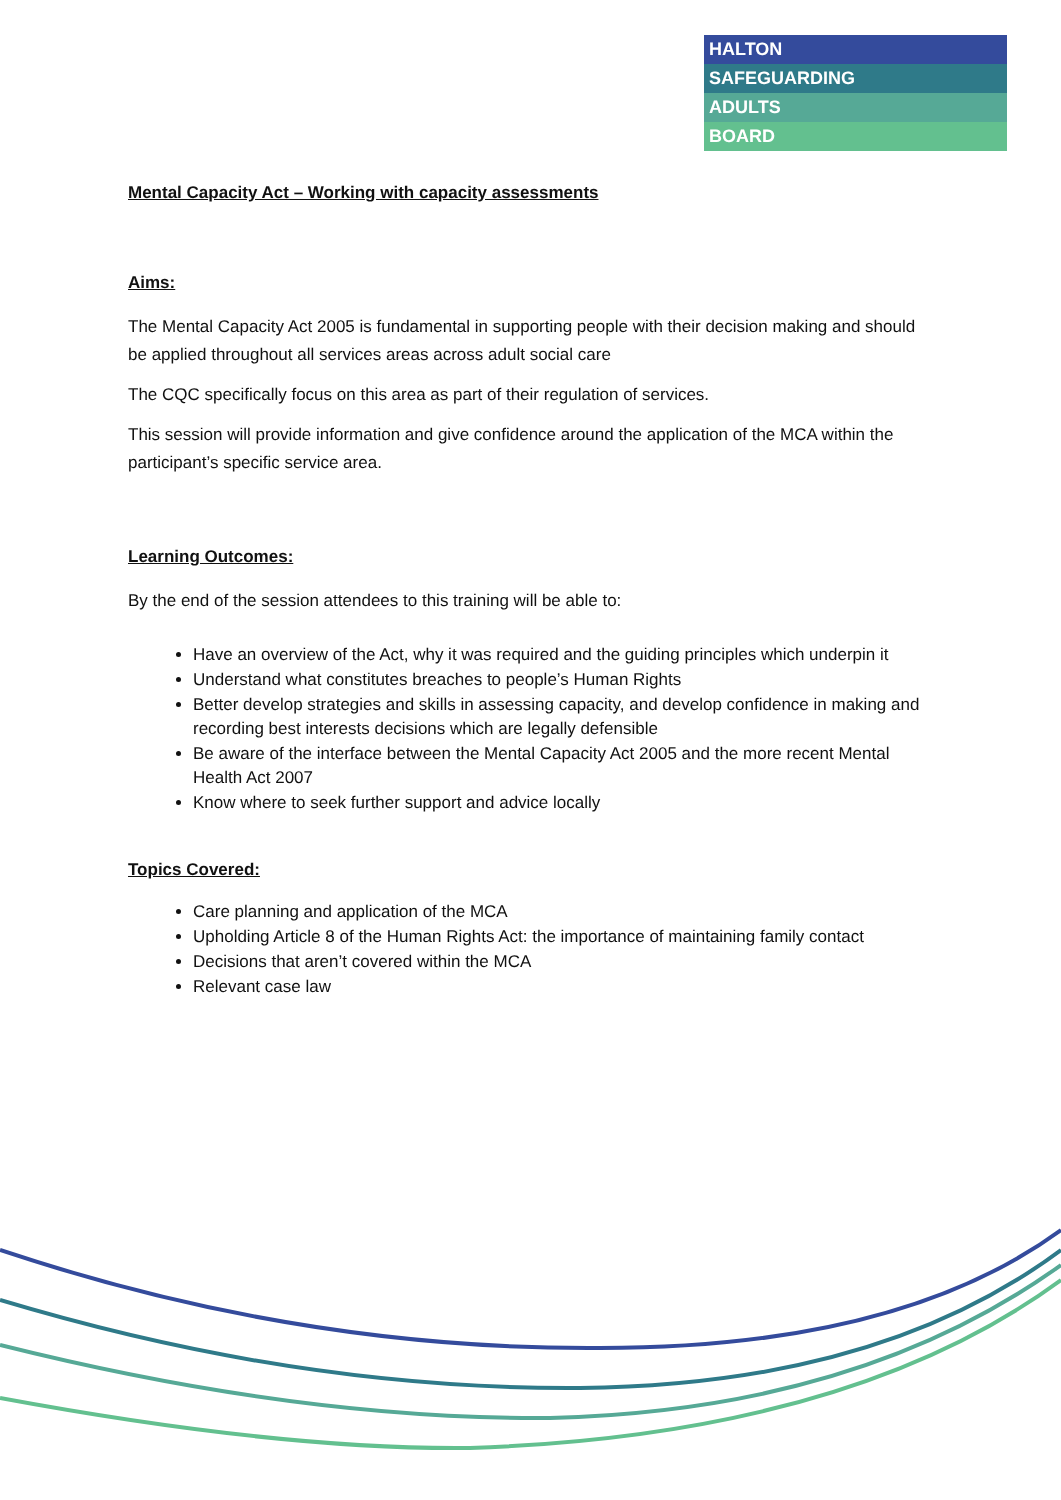HALTON
SAFEGUARDING
ADULTS
BOARD
Mental Capacity Act – Working with capacity assessments
Aims:
The Mental Capacity Act 2005 is fundamental in supporting people with their decision making and should be applied throughout all services areas across adult social care
The CQC specifically focus on this area as part of their regulation of services.
This session will provide information and give confidence around the application of the MCA within the participant’s specific service area.
Learning Outcomes:
By the end of the session attendees to this training will be able to:
Have an overview of the Act, why it was required and the guiding principles which underpin it
Understand what constitutes breaches to people’s Human Rights
Better develop strategies and skills in assessing capacity, and develop confidence in making and recording best interests decisions which are legally defensible
Be aware of the interface between the Mental Capacity Act 2005 and the more recent Mental Health Act 2007
Know where to seek further support and advice locally
Topics Covered:
Care planning and application of the MCA
Upholding Article 8 of the Human Rights Act: the importance of maintaining family contact
Decisions that aren’t covered within the MCA
Relevant case law